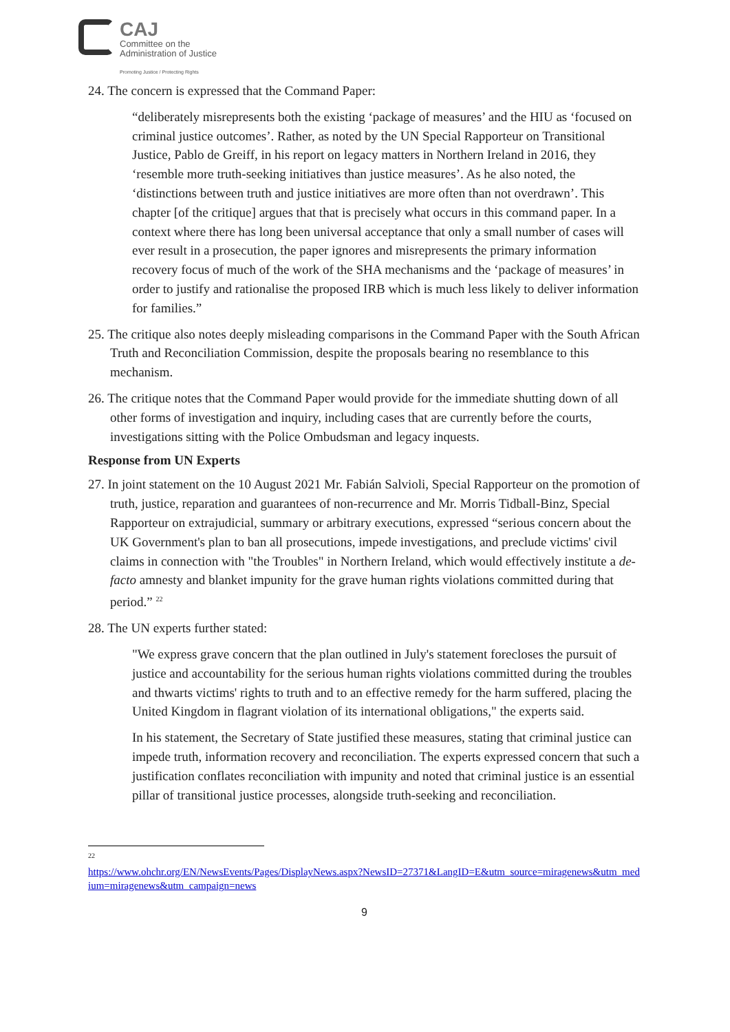CAJ
Committee on the
Administration of Justice
Promoting Justice / Protecting Rights
24. The concern is expressed that the Command Paper:
“deliberately misrepresents both the existing ‘package of measures’ and the HIU as ‘focused on criminal justice outcomes’. Rather, as noted by the UN Special Rapporteur on Transitional Justice, Pablo de Greiff, in his report on legacy matters in Northern Ireland in 2016, they ‘resemble more truth-seeking initiatives than justice measures’. As he also noted, the ‘distinctions between truth and justice initiatives are more often than not overdrawn’. This chapter [of the critique] argues that that is precisely what occurs in this command paper. In a context where there has long been universal acceptance that only a small number of cases will ever result in a prosecution, the paper ignores and misrepresents the primary information recovery focus of much of the work of the SHA mechanisms and the ‘package of measures’ in order to justify and rationalise the proposed IRB which is much less likely to deliver information for families.”
25. The critique also notes deeply misleading comparisons in the Command Paper with the South African Truth and Reconciliation Commission, despite the proposals bearing no resemblance to this mechanism.
26. The critique notes that the Command Paper would provide for the immediate shutting down of all other forms of investigation and inquiry, including cases that are currently before the courts, investigations sitting with the Police Ombudsman and legacy inquests.
Response from UN Experts
27. In joint statement on the 10 August 2021 Mr. Fabián Salvioli, Special Rapporteur on the promotion of truth, justice, reparation and guarantees of non-recurrence and Mr. Morris Tidball-Binz, Special Rapporteur on extrajudicial, summary or arbitrary executions, expressed “serious concern about the UK Government's plan to ban all prosecutions, impede investigations, and preclude victims' civil claims in connection with "the Troubles" in Northern Ireland, which would effectively institute a de-facto amnesty and blanket impunity for the grave human rights violations committed during that period.” <sup>22</sup>
28. The UN experts further stated:
"We express grave concern that the plan outlined in July's statement forecloses the pursuit of justice and accountability for the serious human rights violations committed during the troubles and thwarts victims' rights to truth and to an effective remedy for the harm suffered, placing the United Kingdom in flagrant violation of its international obligations," the experts said.
In his statement, the Secretary of State justified these measures, stating that criminal justice can impede truth, information recovery and reconciliation. The experts expressed concern that such a justification conflates reconciliation with impunity and noted that criminal justice is an essential pillar of transitional justice processes, alongside truth-seeking and reconciliation.
22
https://www.ohchr.org/EN/NewsEvents/Pages/DisplayNews.aspx?NewsID=27371&LangID=E&utm_source=miragenews&utm_medium=miragenews&utm_campaign=news
9